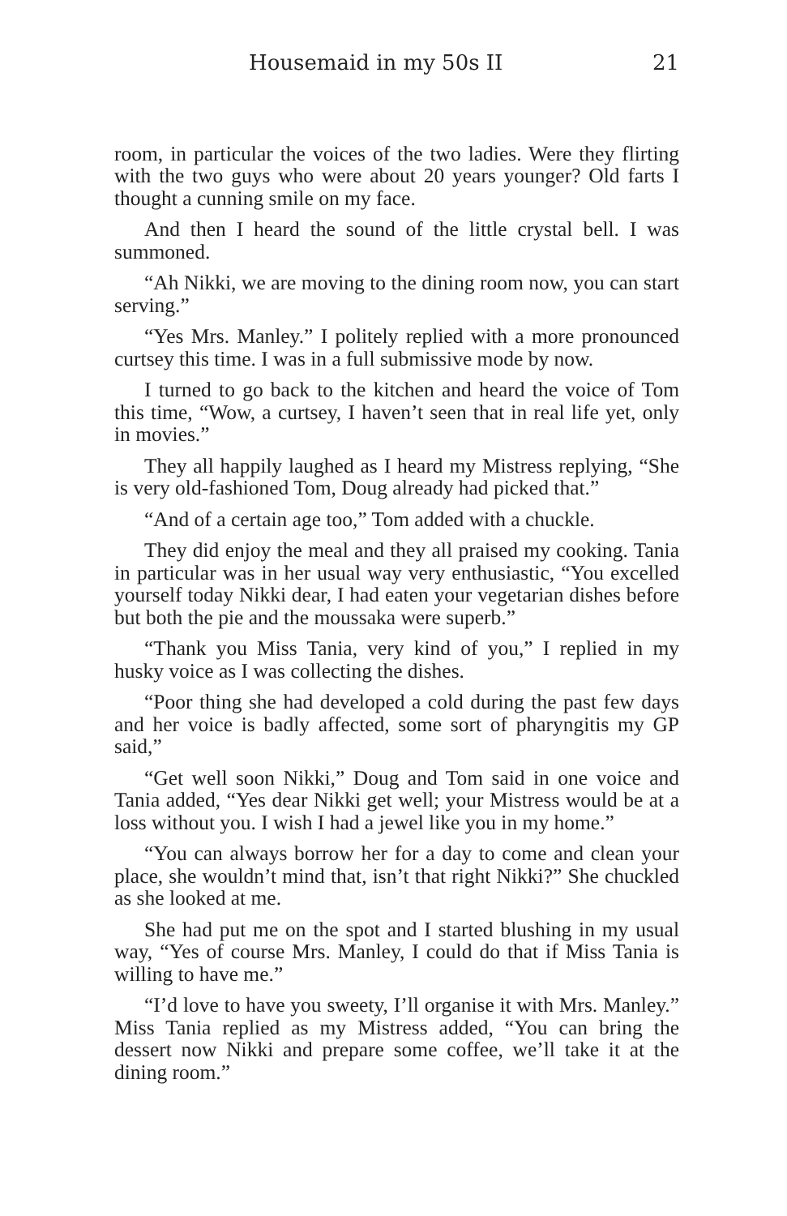Housemaid in my 50s II 21
room, in particular the voices of the two ladies. Were they flirting with the two guys who were about 20 years younger? Old farts I thought a cunning smile on my face.
And then I heard the sound of the little crystal bell. I was summoned.
“Ah Nikki, we are moving to the dining room now, you can start serving.”
“Yes Mrs. Manley.” I politely replied with a more pronounced curtsey this time. I was in a full submissive mode by now.
I turned to go back to the kitchen and heard the voice of Tom this time, “Wow, a curtsey, I haven’t seen that in real life yet, only in movies.”
They all happily laughed as I heard my Mistress replying, “She is very old-fashioned Tom, Doug already had picked that.”
“And of a certain age too,” Tom added with a chuckle.
They did enjoy the meal and they all praised my cooking. Tania in particular was in her usual way very enthusiastic, “You excelled yourself today Nikki dear, I had eaten your vegetarian dishes before but both the pie and the moussaka were superb.”
“Thank you Miss Tania, very kind of you,” I replied in my husky voice as I was collecting the dishes.
“Poor thing she had developed a cold during the past few days and her voice is badly affected, some sort of pharyngitis my GP said,”
“Get well soon Nikki,” Doug and Tom said in one voice and Tania added, “Yes dear Nikki get well; your Mistress would be at a loss without you. I wish I had a jewel like you in my home.”
“You can always borrow her for a day to come and clean your place, she wouldn’t mind that, isn’t that right Nikki?” She chuckled as she looked at me.
She had put me on the spot and I started blushing in my usual way, “Yes of course Mrs. Manley, I could do that if Miss Tania is willing to have me.”
“I’d love to have you sweety, I’ll organise it with Mrs. Manley.” Miss Tania replied as my Mistress added, “You can bring the dessert now Nikki and prepare some coffee, we’ll take it at the dining room.”